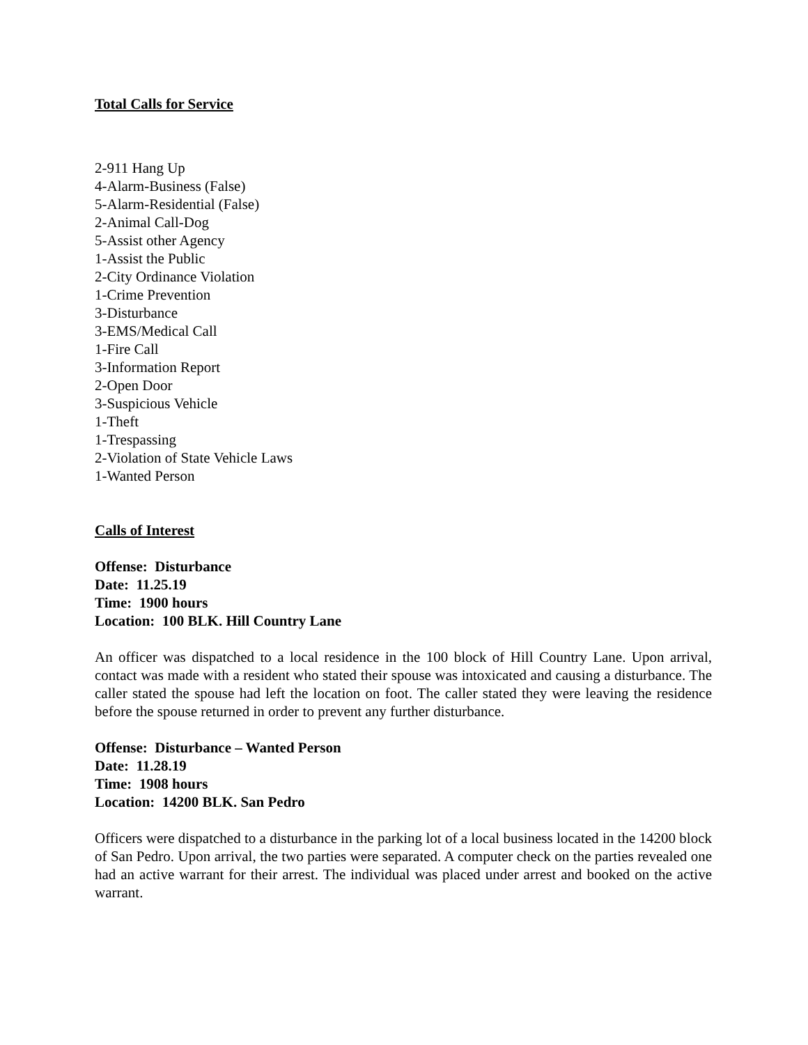Total Calls for Service
2-911 Hang Up
4-Alarm-Business (False)
5-Alarm-Residential (False)
2-Animal Call-Dog
5-Assist other Agency
1-Assist the Public
2-City Ordinance Violation
1-Crime Prevention
3-Disturbance
3-EMS/Medical Call
1-Fire Call
3-Information Report
2-Open Door
3-Suspicious Vehicle
1-Theft
1-Trespassing
2-Violation of State Vehicle Laws
1-Wanted Person
Calls of Interest
Offense: Disturbance
Date: 11.25.19
Time: 1900 hours
Location: 100 BLK. Hill Country Lane
An officer was dispatched to a local residence in the 100 block of Hill Country Lane. Upon arrival, contact was made with a resident who stated their spouse was intoxicated and causing a disturbance. The caller stated the spouse had left the location on foot. The caller stated they were leaving the residence before the spouse returned in order to prevent any further disturbance.
Offense: Disturbance – Wanted Person
Date: 11.28.19
Time: 1908 hours
Location: 14200 BLK. San Pedro
Officers were dispatched to a disturbance in the parking lot of a local business located in the 14200 block of San Pedro. Upon arrival, the two parties were separated. A computer check on the parties revealed one had an active warrant for their arrest. The individual was placed under arrest and booked on the active warrant.